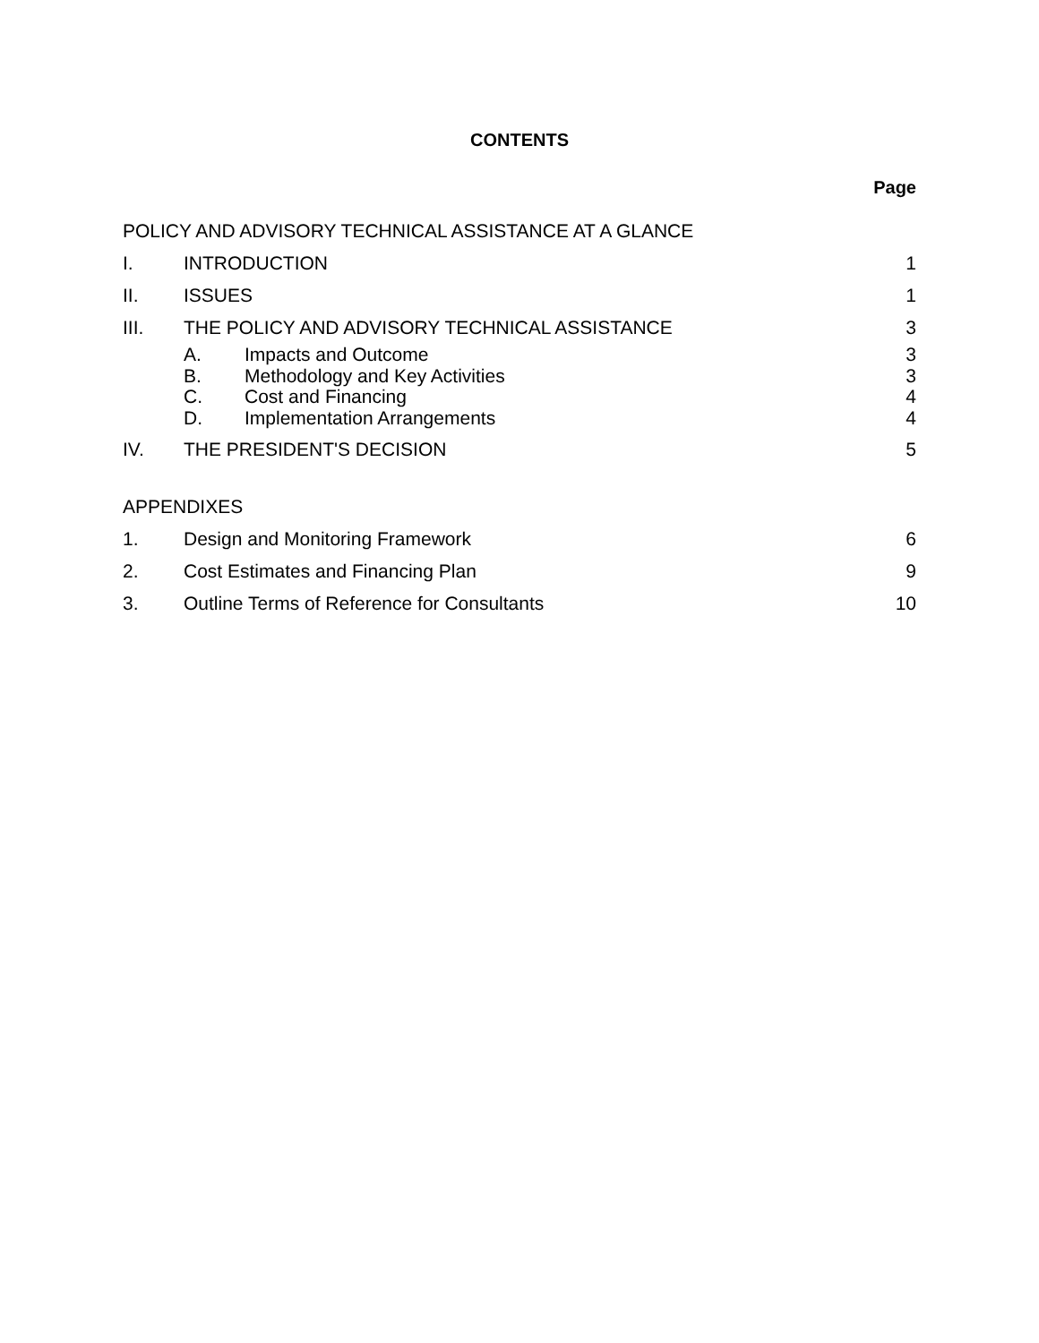CONTENTS
Page
POLICY AND ADVISORY TECHNICAL ASSISTANCE AT A GLANCE
I. INTRODUCTION 1
II. ISSUES 1
III. THE POLICY AND ADVISORY TECHNICAL ASSISTANCE 3
A. Impacts and Outcome 3
B. Methodology and Key Activities 3
C. Cost and Financing 4
D. Implementation Arrangements 4
IV. THE PRESIDENT'S DECISION 5
APPENDIXES
1. Design and Monitoring Framework 6
2. Cost Estimates and Financing Plan 9
3. Outline Terms of Reference for Consultants 10